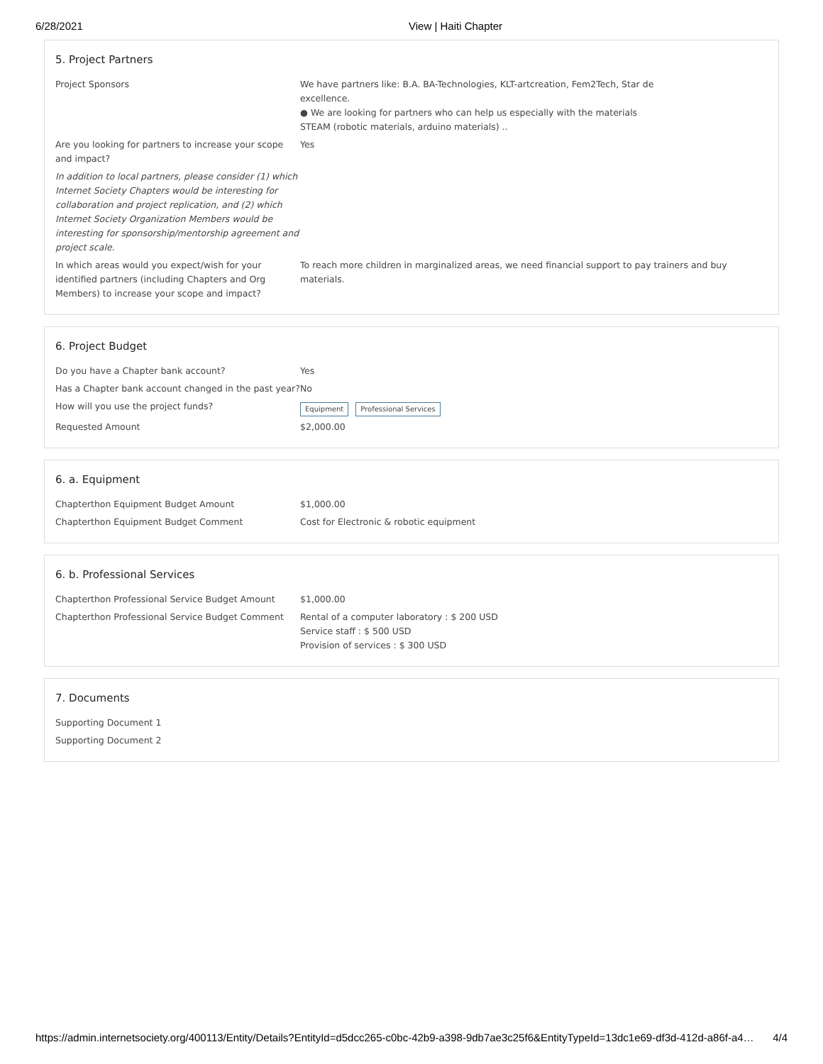6/28/2021 View | Haiti Chapter
5. Project Partners
Project Sponsors We have partners like: B.A. BA-Technologies, KLT-artcreation, Fem2Tech, Star de
excellence.
● We are looking for partners who can help us especially with the materials
STEAM (robotic materials, arduino materials) ..
Are you looking for partners to increase your scope and impact?
Yes
In addition to local partners, please consider (1) which Internet Society Chapters would be interesting for collaboration and project replication, and (2) which Internet Society Organization Members would be interesting for sponsorship/mentorship agreement and project scale.
In which areas would you expect/wish for your identified partners (including Chapters and Org Members) to increase your scope and impact?
To reach more children in marginalized areas, we need financial support to pay trainers and buy materials.
6. Project Budget
Do you have a Chapter bank account? Yes
Has a Chapter bank account changed in the past year?
No
How will you use the project funds?
Equipment Professional Services
Requested Amount $2,000.00
6. a. Equipment
Chapterthon Equipment Budget Amount $1,000.00
Chapterthon Equipment Budget Comment Cost for Electronic & robotic equipment
6. b. Professional Services
Chapterthon Professional Service Budget Amount $1,000.00
Chapterthon Professional Service Budget Comment
Rental of a computer laboratory : $ 200 USD
Service staff : $ 500 USD
Provision of services : $ 300 USD
7. Documents
Supporting Document 1
Supporting Document 2
https://admin.internetsociety.org/400113/Entity/Details?EntityId=d5dcc265-c0bc-42b9-a398-9db7ae3c25f6&EntityTypeId=13dc1e69-df3d-412d-a86f-a4… 4/4